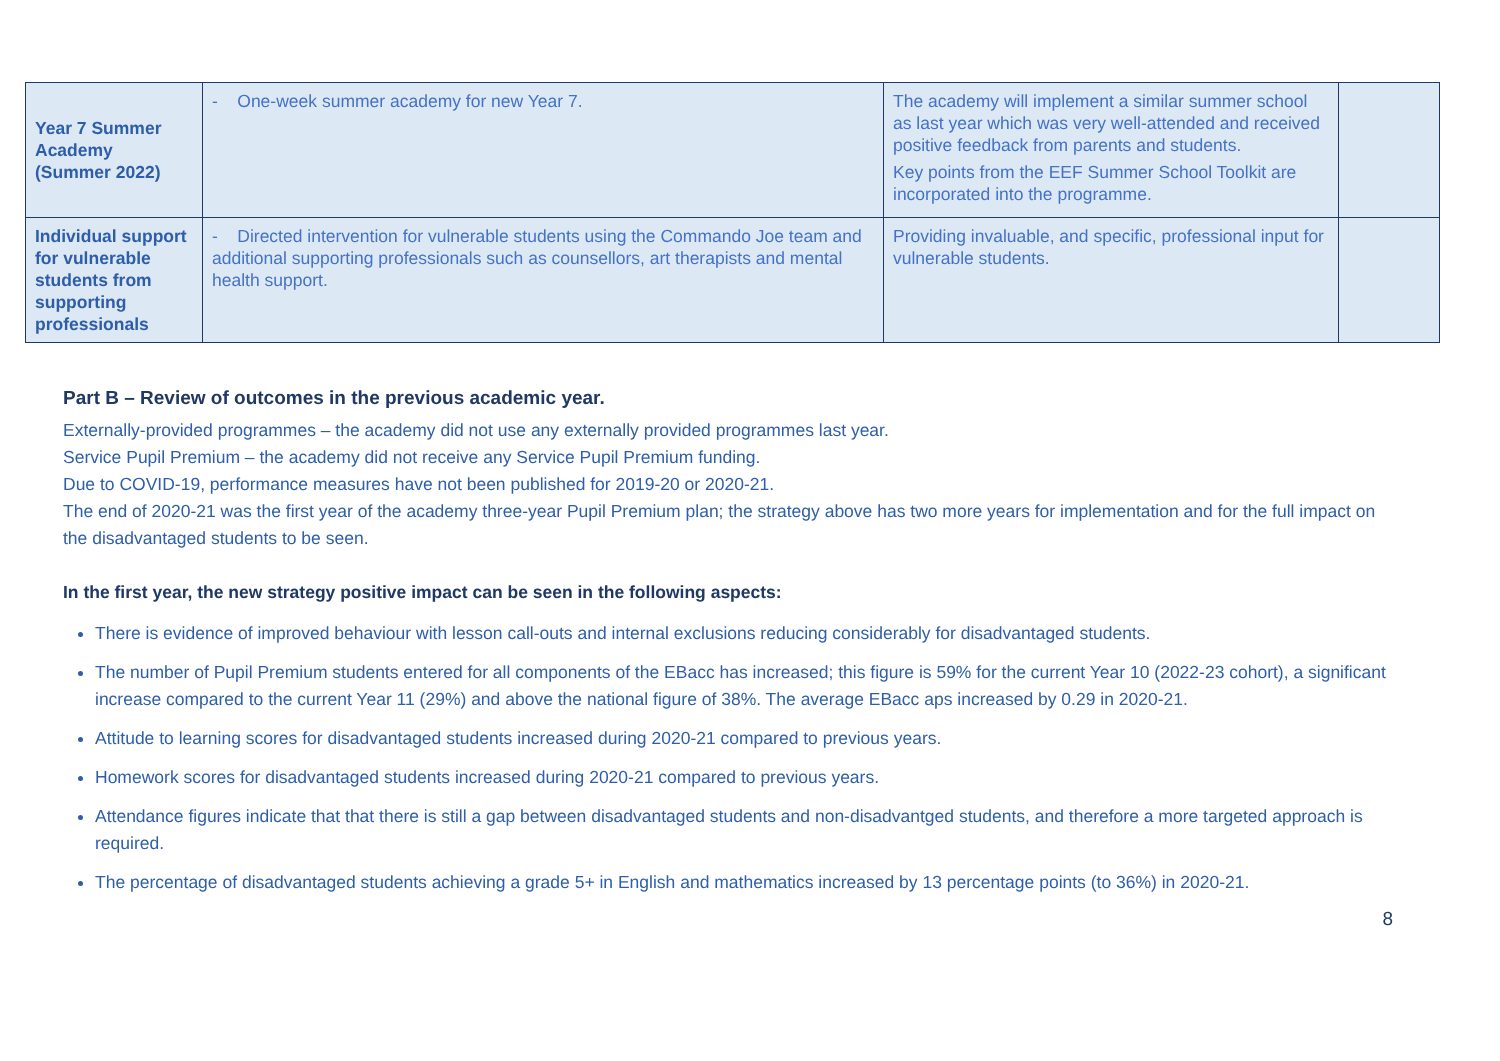| Year 7 Summer Academy (Summer 2022) | - One-week summer academy for new Year 7. | The academy will implement a similar summer school as last year which was very well-attended and received positive feedback from parents and students. Key points from the EEF Summer School Toolkit are incorporated into the programme. | |
| Individual support for vulnerable students from supporting professionals | - Directed intervention for vulnerable students using the Commando Joe team and additional supporting professionals such as counsellors, art therapists and mental health support. | Providing invaluable, and specific, professional input for vulnerable students. | |
Part B – Review of outcomes in the previous academic year.
Externally-provided programmes – the academy did not use any externally provided programmes last year.
Service Pupil Premium – the academy did not receive any Service Pupil Premium funding.
Due to COVID-19, performance measures have not been published for 2019-20 or 2020-21.
The end of 2020-21 was the first year of the academy three-year Pupil Premium plan; the strategy above has two more years for implementation and for the full impact on the disadvantaged students to be seen.
In the first year, the new strategy positive impact can be seen in the following aspects:
There is evidence of improved behaviour with lesson call-outs and internal exclusions reducing considerably for disadvantaged students.
The number of Pupil Premium students entered for all components of the EBacc has increased; this figure is 59% for the current Year 10 (2022-23 cohort), a significant increase compared to the current Year 11 (29%) and above the national figure of 38%. The average EBacc aps increased by 0.29 in 2020-21.
Attitude to learning scores for disadvantaged students increased during 2020-21 compared to previous years.
Homework scores for disadvantaged students increased during 2020-21 compared to previous years.
Attendance figures indicate that that there is still a gap between disadvantaged students and non-disadvantged students, and therefore a more targeted approach is required.
The percentage of disadvantaged students achieving a grade 5+ in English and mathematics increased by 13 percentage points (to 36%) in 2020-21.
8